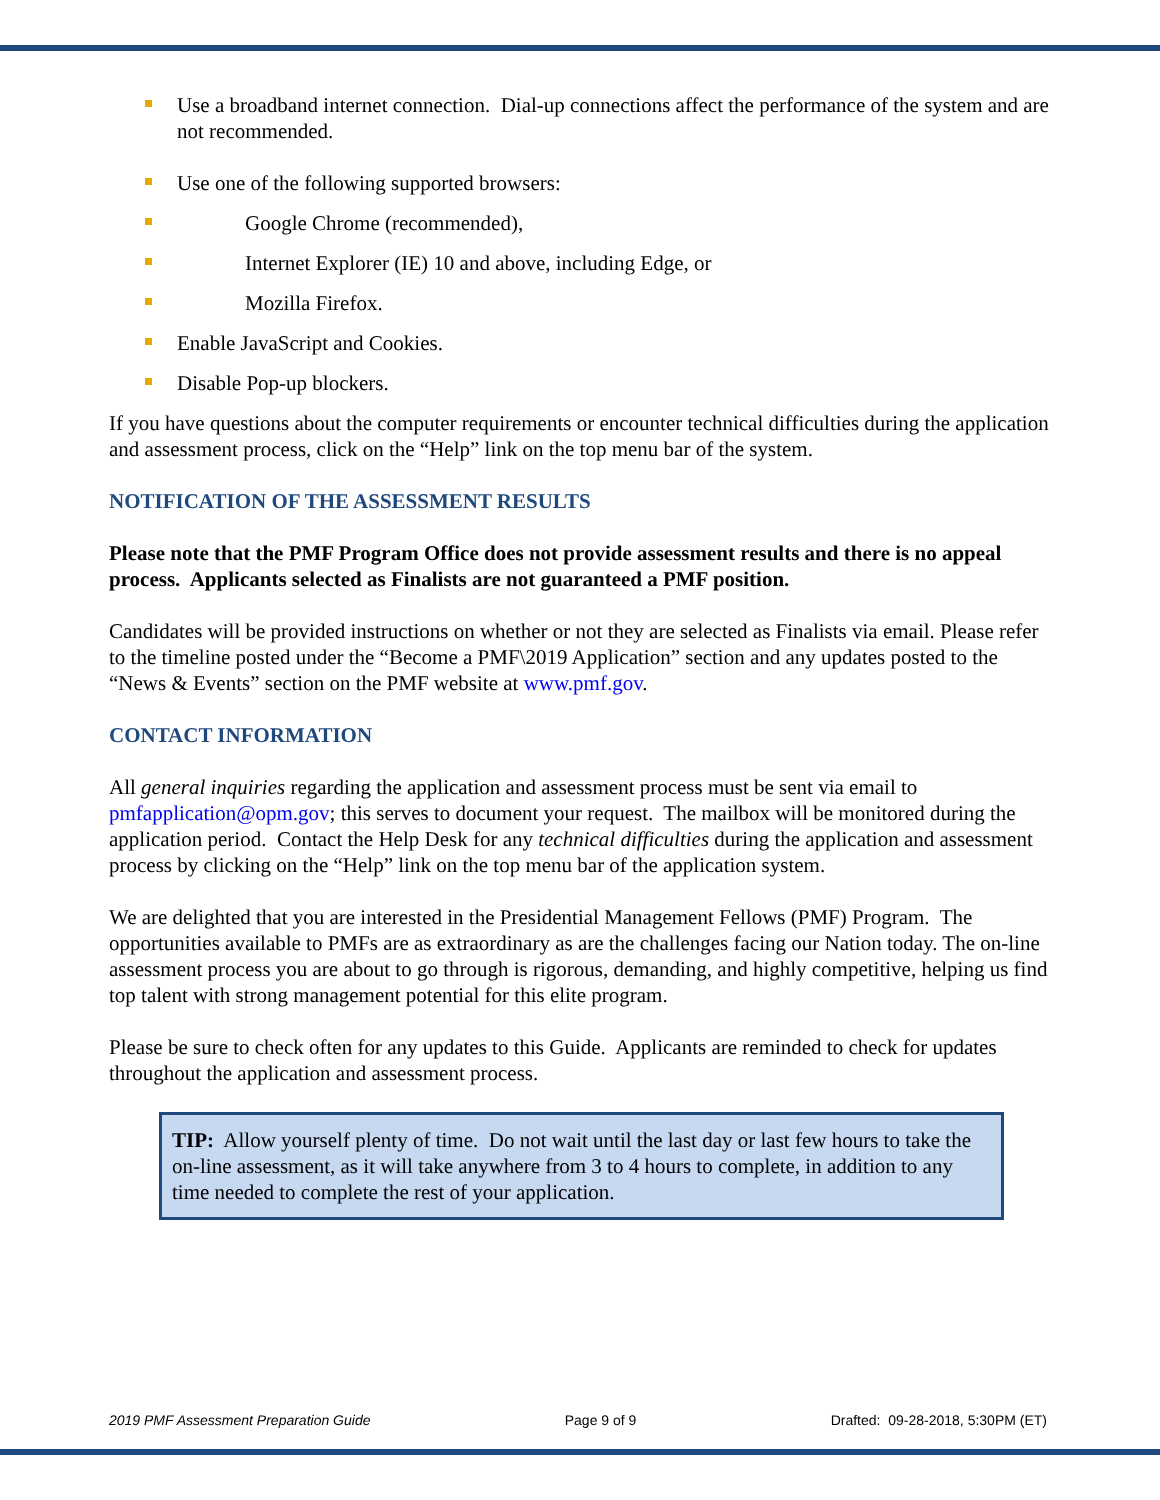Use a broadband internet connection. Dial-up connections affect the performance of the system and are not recommended.
Use one of the following supported browsers:
Google Chrome (recommended),
Internet Explorer (IE) 10 and above, including Edge, or
Mozilla Firefox.
Enable JavaScript and Cookies.
Disable Pop-up blockers.
If you have questions about the computer requirements or encounter technical difficulties during the application and assessment process, click on the “Help” link on the top menu bar of the system.
NOTIFICATION OF THE ASSESSMENT RESULTS
Please note that the PMF Program Office does not provide assessment results and there is no appeal process. Applicants selected as Finalists are not guaranteed a PMF position.
Candidates will be provided instructions on whether or not they are selected as Finalists via email. Please refer to the timeline posted under the “Become a PMF\2019 Application” section and any updates posted to the “News & Events” section on the PMF website at www.pmf.gov.
CONTACT INFORMATION
All general inquiries regarding the application and assessment process must be sent via email to pmfapplication@opm.gov; this serves to document your request. The mailbox will be monitored during the application period. Contact the Help Desk for any technical difficulties during the application and assessment process by clicking on the “Help” link on the top menu bar of the application system.
We are delighted that you are interested in the Presidential Management Fellows (PMF) Program. The opportunities available to PMFs are as extraordinary as are the challenges facing our Nation today. The on-line assessment process you are about to go through is rigorous, demanding, and highly competitive, helping us find top talent with strong management potential for this elite program.
Please be sure to check often for any updates to this Guide. Applicants are reminded to check for updates throughout the application and assessment process.
TIP: Allow yourself plenty of time. Do not wait until the last day or last few hours to take the on-line assessment, as it will take anywhere from 3 to 4 hours to complete, in addition to any time needed to complete the rest of your application.
2019 PMF Assessment Preparation Guide Page 9 of 9 Drafted: 09-28-2018, 5:30PM (ET)